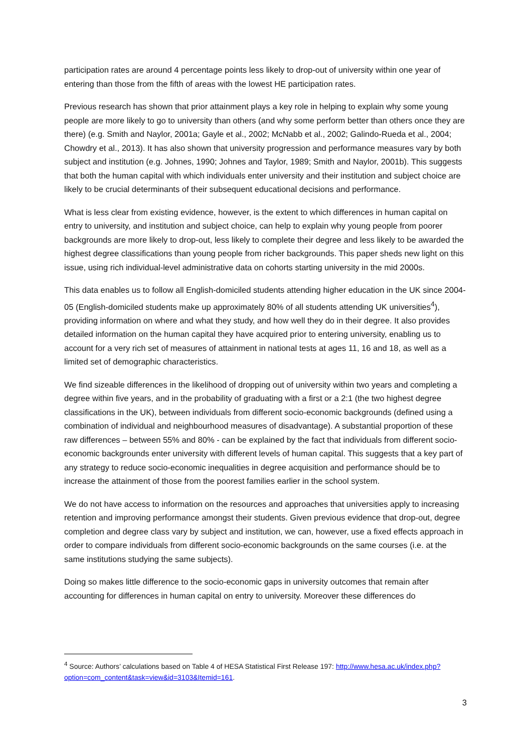participation rates are around 4 percentage points less likely to drop-out of university within one year of entering than those from the fifth of areas with the lowest HE participation rates.
Previous research has shown that prior attainment plays a key role in helping to explain why some young people are more likely to go to university than others (and why some perform better than others once they are there) (e.g. Smith and Naylor, 2001a; Gayle et al., 2002; McNabb et al., 2002; Galindo-Rueda et al., 2004; Chowdry et al., 2013). It has also shown that university progression and performance measures vary by both subject and institution (e.g. Johnes, 1990; Johnes and Taylor, 1989; Smith and Naylor, 2001b). This suggests that both the human capital with which individuals enter university and their institution and subject choice are likely to be crucial determinants of their subsequent educational decisions and performance.
What is less clear from existing evidence, however, is the extent to which differences in human capital on entry to university, and institution and subject choice, can help to explain why young people from poorer backgrounds are more likely to drop-out, less likely to complete their degree and less likely to be awarded the highest degree classifications than young people from richer backgrounds. This paper sheds new light on this issue, using rich individual-level administrative data on cohorts starting university in the mid 2000s.
This data enables us to follow all English-domiciled students attending higher education in the UK since 2004-05 (English-domiciled students make up approximately 80% of all students attending UK universities<sup>4</sup>), providing information on where and what they study, and how well they do in their degree. It also provides detailed information on the human capital they have acquired prior to entering university, enabling us to account for a very rich set of measures of attainment in national tests at ages 11, 16 and 18, as well as a limited set of demographic characteristics.
We find sizeable differences in the likelihood of dropping out of university within two years and completing a degree within five years, and in the probability of graduating with a first or a 2:1 (the two highest degree classifications in the UK), between individuals from different socio-economic backgrounds (defined using a combination of individual and neighbourhood measures of disadvantage). A substantial proportion of these raw differences – between 55% and 80% - can be explained by the fact that individuals from different socio-economic backgrounds enter university with different levels of human capital. This suggests that a key part of any strategy to reduce socio-economic inequalities in degree acquisition and performance should be to increase the attainment of those from the poorest families earlier in the school system.
We do not have access to information on the resources and approaches that universities apply to increasing retention and improving performance amongst their students. Given previous evidence that drop-out, degree completion and degree class vary by subject and institution, we can, however, use a fixed effects approach in order to compare individuals from different socio-economic backgrounds on the same courses (i.e. at the same institutions studying the same subjects).
Doing so makes little difference to the socio-economic gaps in university outcomes that remain after accounting for differences in human capital on entry to university. Moreover these differences do
<sup>4</sup> Source: Authors’ calculations based on Table 4 of HESA Statistical First Release 197: http://www.hesa.ac.uk/index.php?option=com_content&task=view&id=3103&Itemid=161.
3